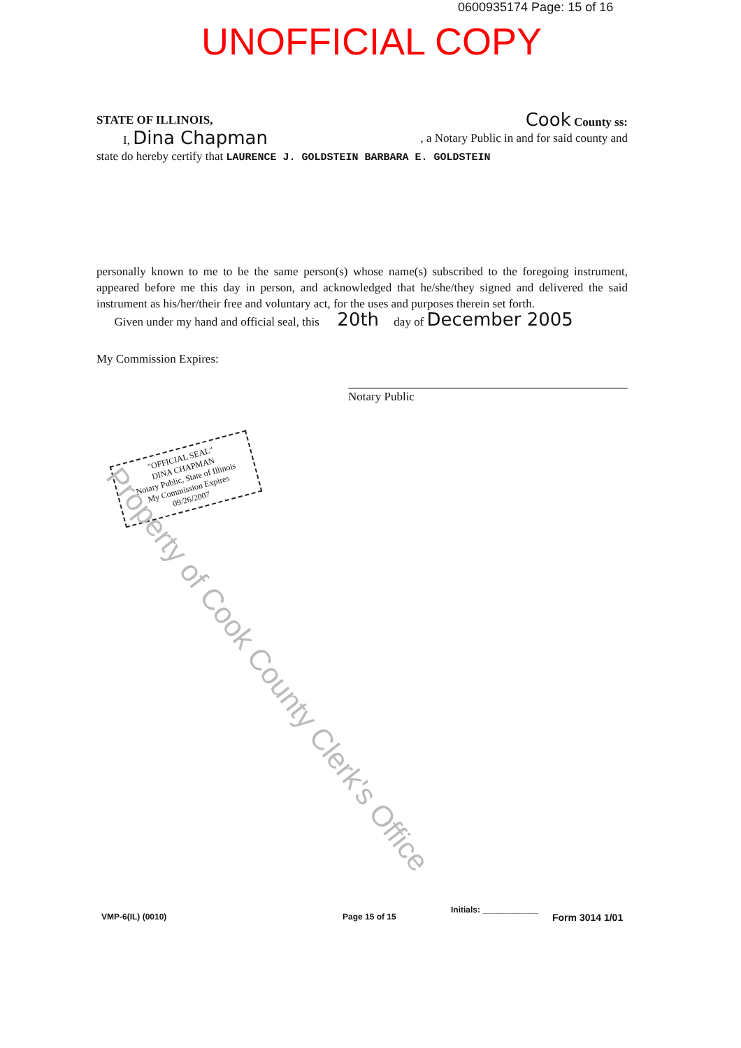0600935174 Page: 15 of 16
UNOFFICIAL COPY
STATE OF ILLINOIS, Cook County ss:
I, Dina Chapman , a Notary Public in and for said county and
state do hereby certify that LAURENCE J. GOLDSTEIN BARBARA E. GOLDSTEIN
personally known to me to be the same person(s) whose name(s) subscribed to the foregoing instrument, appeared before me this day in person, and acknowledged that he/she/they signed and delivered the said instrument as his/her/their free and voluntary act, for the uses and purposes therein set forth.
Given under my hand and official seal, this 20th day of December 2005
My Commission Expires:
Notary Public
"OFFICIAL SEAL"
DINA CHAPMAN
Notary Public, State of Illinois
My Commission Expires 09/26/2007
Property of Cook County Clerk's Office
VMP-6(IL) (0010) Page 15 of 15
Initials: ____________
Form 3014 1/01